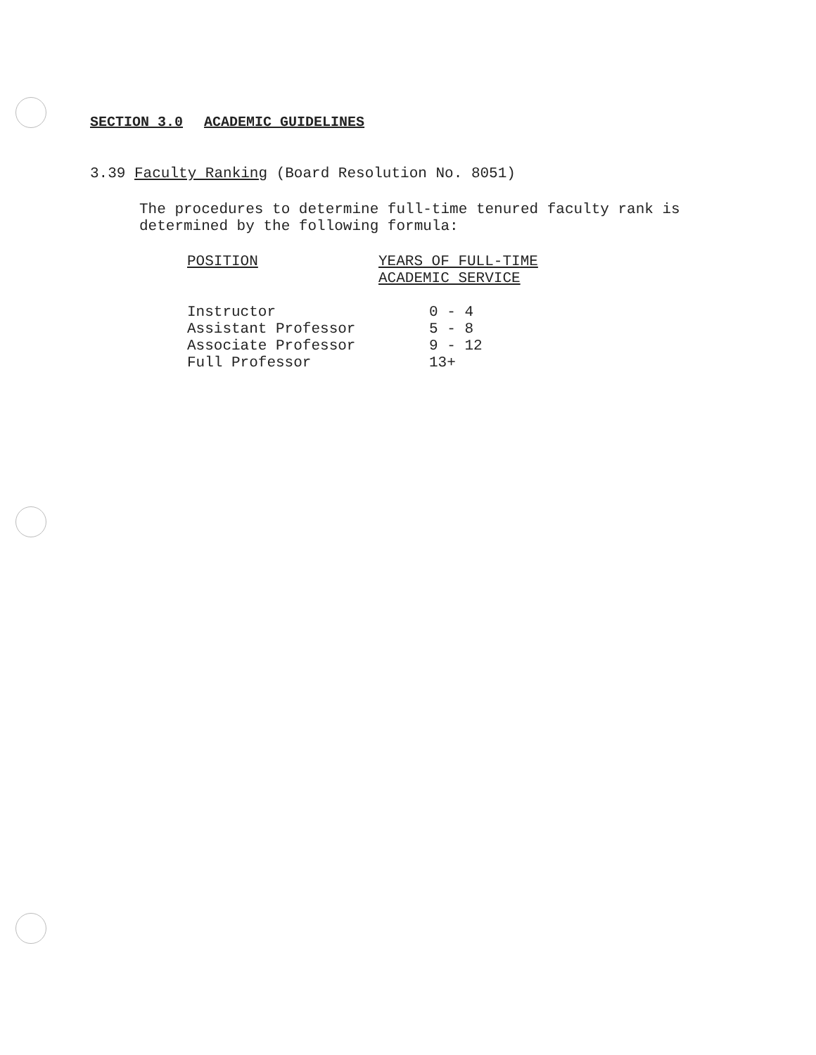SECTION 3.0 ACADEMIC GUIDELINES
3.39 Faculty Ranking (Board Resolution No. 8051)
The procedures to determine full-time tenured faculty rank is
determined by the following formula:
| POSITION | YEARS OF FULL-TIME ACADEMIC SERVICE |
| --- | --- |
| Instructor | 0 - 4 |
| Assistant Professor | 5 - 8 |
| Associate Professor | 9 - 12 |
| Full Professor | 13+ |